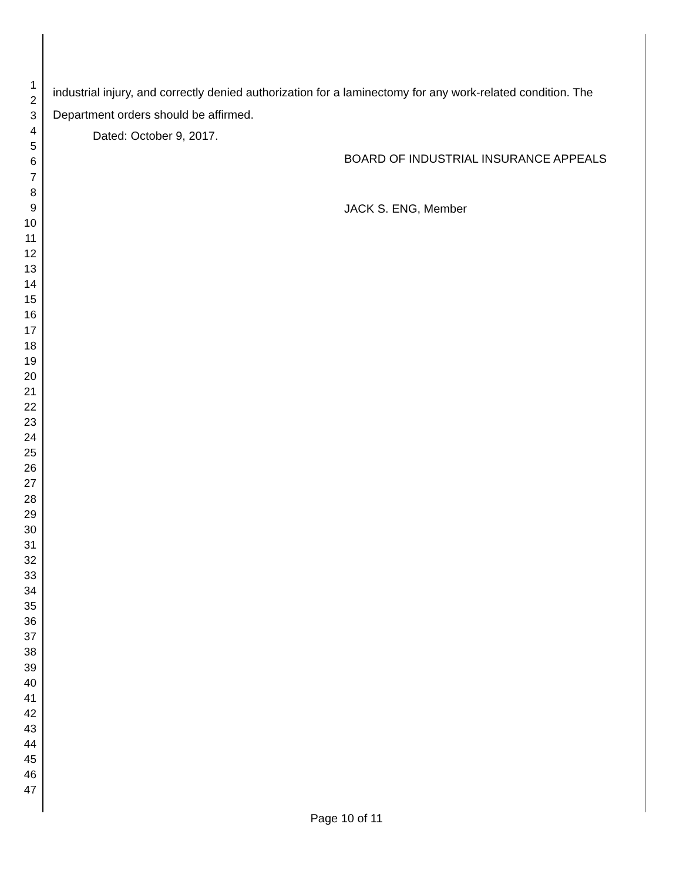1
2
3
4
5
6
7
8
9
10
11
12
13
14
15
16
17
18
19
20
21
22
23
24
25
26
27
28
29
30
31
32
33
34
35
36
37
38
39
40
41
42
43
44
45
46
47
industrial injury, and correctly denied authorization for a laminectomy for any work-related condition. The Department orders should be affirmed.
Dated: October 9, 2017.
BOARD OF INDUSTRIAL INSURANCE APPEALS
JACK S. ENG, Member
Page 10 of 11